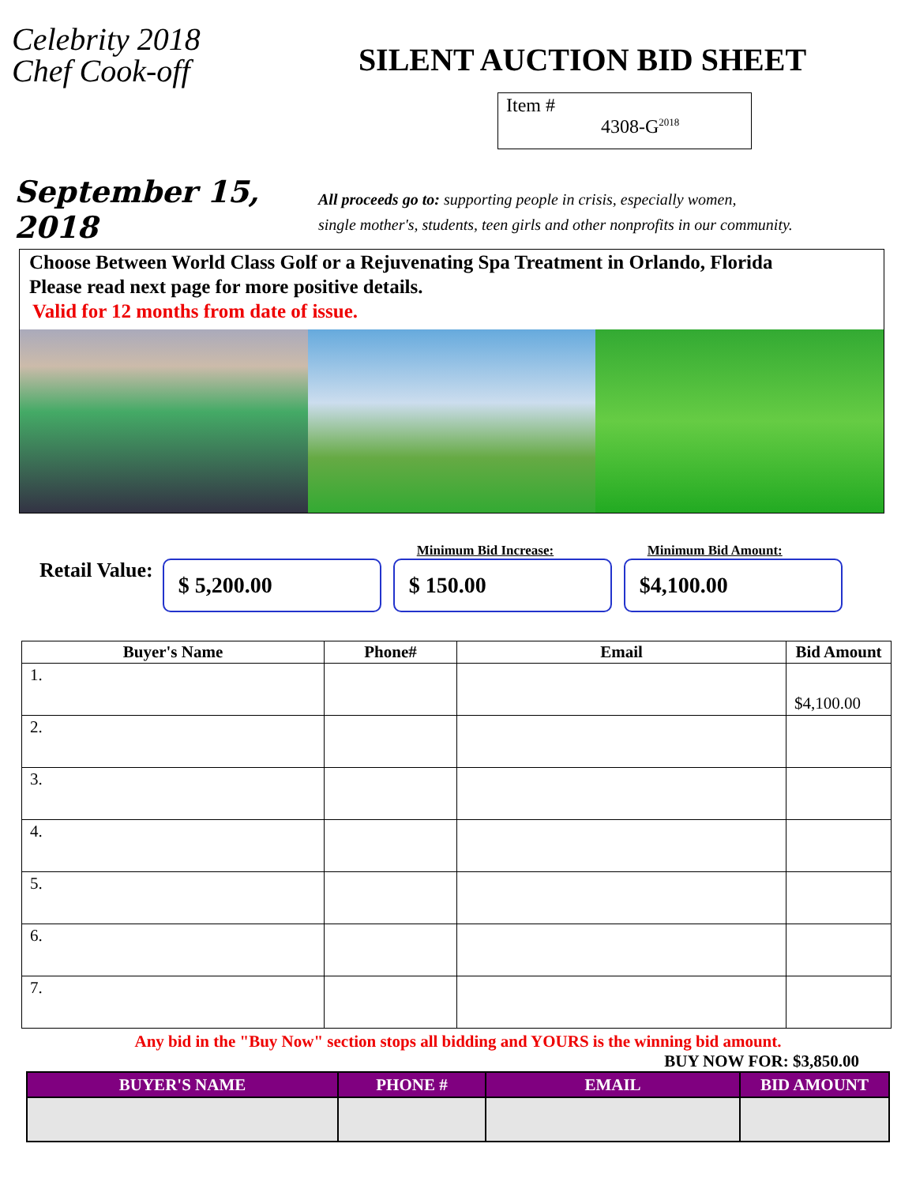Celebrity 2018
Chef Cook-off
SILENT AUCTION BID SHEET
Item #
4308-G<sup>2018</sup>
September 15, 2018
All proceeds go to: supporting people in crisis, especially women,
single mother's, students, teen girls and other nonprofits in our community.
Choose Between World Class Golf or a Rejuvenating Spa Treatment in Orlando, Florida
Please read next page for more positive details.
Valid for 12 months from date of issue.
Retail Value:
$ 5,200.00
Minimum Bid Increase:
$ 150.00
Minimum Bid Amount:
$4,100.00
| Buyer's Name | Phone# | Email | Bid Amount |
| --- | --- | --- | --- |
| 1. | | | $4,100.00 |
| 2. | | | |
| 3. | | | |
| 4. | | | |
| 5. | | | |
| 6. | | | |
| 7. | | | |
Any bid in the "Buy Now" section stops all bidding and YOURS is the winning bid amount.
BUY NOW FOR: $3,850.00
| BUYER'S NAME | PHONE # | EMAIL | BID AMOUNT |
| --- | --- | --- | --- |